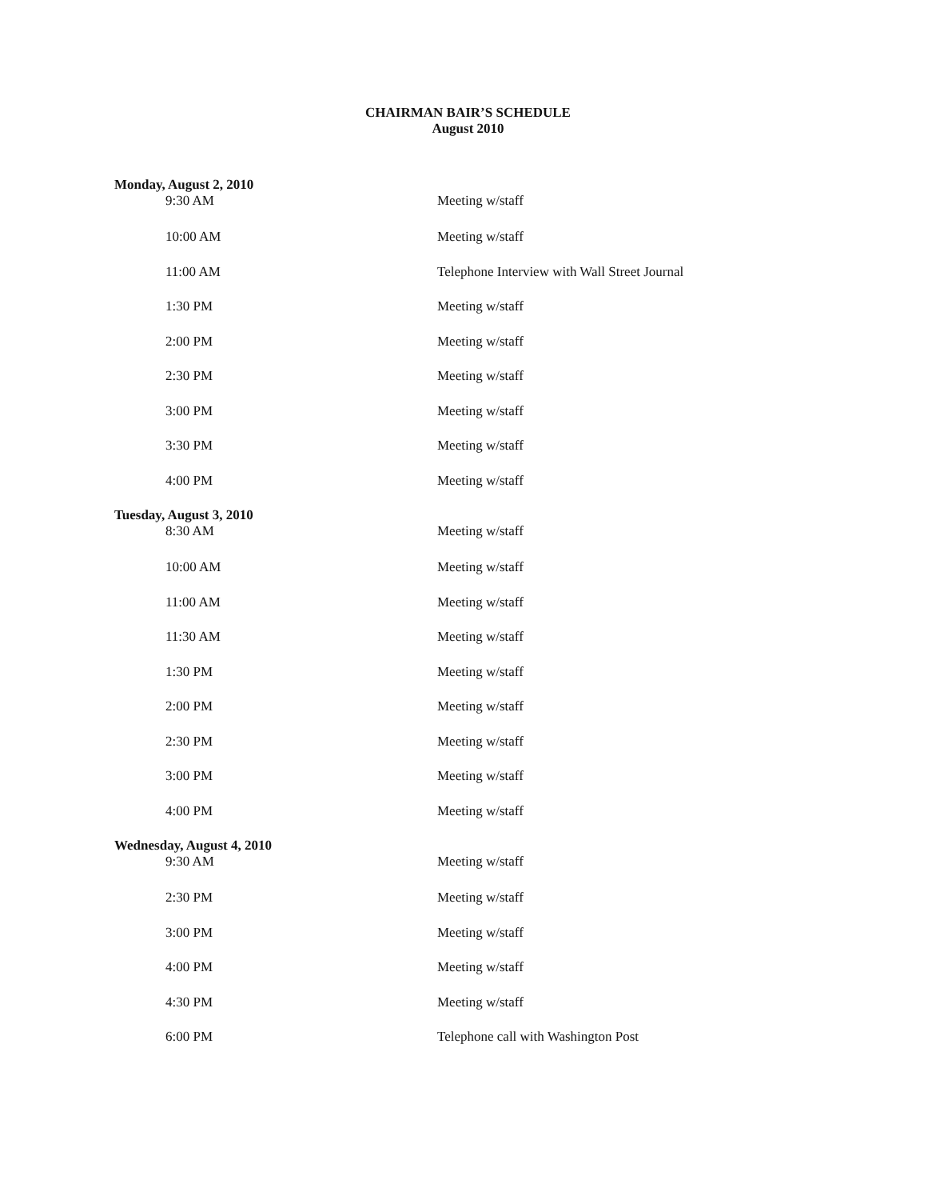CHAIRMAN BAIR’S SCHEDULE
August 2010
| Monday, August 2, 2010 | |
| 9:30 AM | Meeting w/staff |
| 10:00 AM | Meeting w/staff |
| 11:00 AM | Telephone Interview with Wall Street Journal |
| 1:30 PM | Meeting w/staff |
| 2:00 PM | Meeting w/staff |
| 2:30 PM | Meeting w/staff |
| 3:00 PM | Meeting w/staff |
| 3:30 PM | Meeting w/staff |
| 4:00 PM | Meeting w/staff |
| Tuesday, August 3, 2010 | |
| 8:30 AM | Meeting w/staff |
| 10:00 AM | Meeting w/staff |
| 11:00 AM | Meeting w/staff |
| 11:30 AM | Meeting w/staff |
| 1:30 PM | Meeting w/staff |
| 2:00 PM | Meeting w/staff |
| 2:30 PM | Meeting w/staff |
| 3:00 PM | Meeting w/staff |
| 4:00 PM | Meeting w/staff |
| Wednesday, August 4, 2010 | |
| 9:30 AM | Meeting w/staff |
| 2:30 PM | Meeting w/staff |
| 3:00 PM | Meeting w/staff |
| 4:00 PM | Meeting w/staff |
| 4:30 PM | Meeting w/staff |
| 6:00 PM | Telephone call with Washington Post |